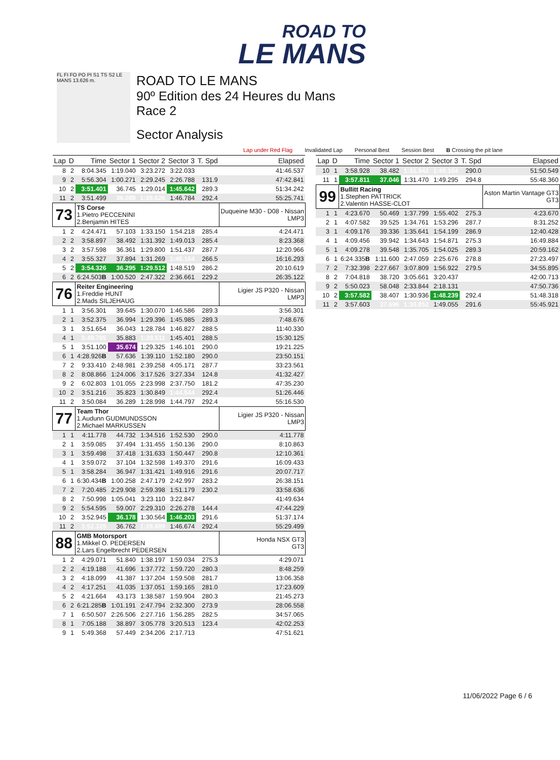ROAD TO
LE MANS
FL FI FO PO PI S1 TS S2 LE MANS 13.626 m.
ROAD TO LE MANS
90º Edition des 24 Heures du Mans
Race 2
Sector Analysis
Lap under Red Flag Invalidated Lap Personal Best Session Best B Crossing the pit lane
| Lap | D | Time | Sector 1 | Sector 2 | Sector 3 | T. Spd | Elapsed |
| --- | --- | --- | --- | --- | --- | --- | --- |
| 8 | 2 | 8:04.345 | 1:19.040 | 3:23.272 | 3:22.033 | | 41:46.537 |
| 9 | 2 | 5:56.304 | 1:00.271 | 2:29.245 | 2:26.788 | 131.9 | 47:42.841 |
| 10 | 2 | 3:51.401 | 36.745 | 1:29.014 | 1:45.642 | 289.3 | 51:34.242 |
| 11 | 2 | 3:51.499 | 36.089 | 1:28.626 | 1:46.784 | 292.4 | 55:25.741 |
| 73 | | TS Corse 1.Pietro PECCENINI 2.Benjamin HITES | | | | | Duqueine M30 - D08 - Nissan LMP3 |
| 1 | 2 | 4:24.471 | 57.103 | 1:33.150 | 1:54.218 | 285.4 | 4:24.471 |
| 2 | 2 | 3:58.897 | 38.492 | 1:31.392 | 1:49.013 | 285.4 | 8:23.368 |
| 3 | 2 | 3:57.598 | 36.361 | 1:29.800 | 1:51.437 | 287.7 | 12:20.966 |
| 4 | 2 | 3:55.327 | 37.894 | 1:31.269 | 1:46.164 | 266.5 | 16:16.293 |
| 5 | 2 | 3:54.326 | 36.295 | 1:29.512 | 1:48.519 | 286.2 | 20:10.619 |
| 6 | 2 | 6:24.503 B | 1:00.520 | 2:47.322 | 2:36.661 | 229.2 | 26:35.122 |
| 76 | | Reiter Engineering 1.Freddie HUNT 2.Mads SILJEHAUG | | | | | Ligier JS P320 - Nissan LMP3 |
| 1 | 1 | 3:56.301 | 39.645 | 1:30.070 | 1:46.586 | 289.3 | 3:56.301 |
| 2 | 1 | 3:52.375 | 36.994 | 1:29.396 | 1:45.985 | 289.3 | 7:48.676 |
| 3 | 1 | 3:51.654 | 36.043 | 1:28.784 | 1:46.827 | 288.5 | 11:40.330 |
| 4 | 1 | 3:49.795 | 35.883 | 1:28.511 | 1:45.401 | 288.5 | 15:30.125 |
| 5 | 1 | 3:51.100 | 35.674 | 1:29.325 | 1:46.101 | 290.0 | 19:21.225 |
| 6 | 1 | 4:28.926 B | 57.636 | 1:39.110 | 1:52.180 | 290.0 | 23:50.151 |
| 7 | 2 | 9:33.410 | 2:48.981 | 2:39.258 | 4:05.171 | 287.7 | 33:23.561 |
| 8 | 2 | 8:08.866 | 1:24.006 | 3:17.526 | 3:27.334 | 124.8 | 41:32.427 |
| 9 | 2 | 6:02.803 | 1:01.055 | 2:23.998 | 2:37.750 | 181.2 | 47:35.230 |
| 10 | 2 | 3:51.216 | 35.823 | 1:30.849 | 1:44.544 | 292.4 | 51:26.446 |
| 11 | 2 | 3:50.084 | 36.289 | 1:28.998 | 1:44.797 | 292.4 | 55:16.530 |
| 77 | | Team Thor 1.Audunn GUDMUNDSSON 2.Michael MARKUSSEN | | | | | Ligier JS P320 - Nissan LMP3 |
| 1 | 1 | 4:11.778 | 44.732 | 1:34.516 | 1:52.530 | 290.0 | 4:11.778 |
| 2 | 1 | 3:59.085 | 37.494 | 1:31.455 | 1:50.136 | 290.0 | 8:10.863 |
| 3 | 1 | 3:59.498 | 37.418 | 1:31.633 | 1:50.447 | 290.8 | 12:10.361 |
| 4 | 1 | 3:59.072 | 37.104 | 1:32.598 | 1:49.370 | 291.6 | 16:09.433 |
| 5 | 1 | 3:58.284 | 36.947 | 1:31.421 | 1:49.916 | 291.6 | 20:07.717 |
| 6 | 1 | 6:30.434 B | 1:00.258 | 2:47.179 | 2:42.997 | 283.2 | 26:38.151 |
| 7 | 2 | 7:20.485 | 2:29.908 | 2:59.398 | 1:51.179 | 230.2 | 33:58.636 |
| 8 | 2 | 7:50.998 | 1:05.041 | 3:23.110 | 3:22.847 | | 41:49.634 |
| 9 | 2 | 5:54.595 | 59.007 | 2:29.310 | 2:26.278 | 144.4 | 47:44.229 |
| 10 | 2 | 3:52.945 | 36.178 | 1:30.564 | 1:46.203 | 291.6 | 51:37.174 |
| 11 | 2 | 3:52.325 | 36.762 | 1:28.889 | 1:46.674 | 292.4 | 55:29.499 |
| 88 | | GMB Motorsport 1.Mikkel O. PEDERSEN 2.Lars Engelbrecht PEDERSEN | | | | | Honda NSX GT3 GT3 |
| 1 | 2 | 4:29.071 | 51.840 | 1:38.197 | 1:59.034 | 275.3 | 4:29.071 |
| 2 | 2 | 4:19.188 | 41.696 | 1:37.772 | 1:59.720 | 280.3 | 8:48.259 |
| 3 | 2 | 4:18.099 | 41.387 | 1:37.204 | 1:59.508 | 281.7 | 13:06.358 |
| 4 | 2 | 4:17.251 | 41.035 | 1:37.051 | 1:59.165 | 281.0 | 17:23.609 |
| 5 | 2 | 4:21.664 | 43.173 | 1:38.587 | 1:59.904 | 280.3 | 21:45.273 |
| 6 | 2 | 6:21.285 B | 1:01.191 | 2:47.794 | 2:32.300 | 273.9 | 28:06.558 |
| 7 | 1 | 6:50.507 | 2:26.506 | 2:27.716 | 1:56.285 | 282.5 | 34:57.065 |
| 8 | 1 | 7:05.188 | 38.897 | 3:05.778 | 3:20.513 | 123.4 | 42:02.253 |
| 9 | 1 | 5:49.368 | 57.449 | 2:34.206 | 2:17.713 | | 47:51.621 |
| Lap | D | Time | Sector 1 | Sector 2 | Sector 3 | T. Spd | Elapsed |
| --- | --- | --- | --- | --- | --- | --- | --- |
| 10 | 1 | 3:58.928 | 38.482 | 1:31.342 | 1:49.104 | 290.0 | 51:50.549 |
| 11 | 1 | 3:57.811 | 37.046 | 1:31.470 | 1:49.295 | 294.8 | 55:48.360 |
| 99 | | Bullitt Racing 1.Stephen PATTRICK 2.Valentin HASSE-CLOT | | | | | Aston Martin Vantage GT3 GT3 |
| 1 | 1 | 4:23.670 | 50.469 | 1:37.799 | 1:55.402 | 275.3 | 4:23.670 |
| 2 | 1 | 4:07.582 | 39.525 | 1:34.761 | 1:53.296 | 287.7 | 8:31.252 |
| 3 | 1 | 4:09.176 | 39.336 | 1:35.641 | 1:54.199 | 286.9 | 12:40.428 |
| 4 | 1 | 4:09.456 | 39.942 | 1:34.643 | 1:54.871 | 275.3 | 16:49.884 |
| 5 | 1 | 4:09.278 | 39.548 | 1:35.705 | 1:54.025 | 289.3 | 20:59.162 |
| 6 | 1 | 6:24.335 B | 1:11.600 | 2:47.059 | 2:25.676 | 278.8 | 27:23.497 |
| 7 | 2 | 7:32.398 | 2:27.667 | 3:07.809 | 1:56.922 | 279.5 | 34:55.895 |
| 8 | 2 | 7:04.818 | 38.720 | 3:05.661 | 3:20.437 | | 42:00.713 |
| 9 | 2 | 5:50.023 | 58.048 | 2:33.844 | 2:18.131 | | 47:50.736 |
| 10 | 2 | 3:57.582 | 38.407 | 1:30.936 | 1:48.239 | 292.4 | 51:48.318 |
| 11 | 2 | 3:57.603 | 37.696 | 1:30.852 | 1:49.055 | 291.6 | 55:45.921 |
11/06/2022 Page 6 / 6